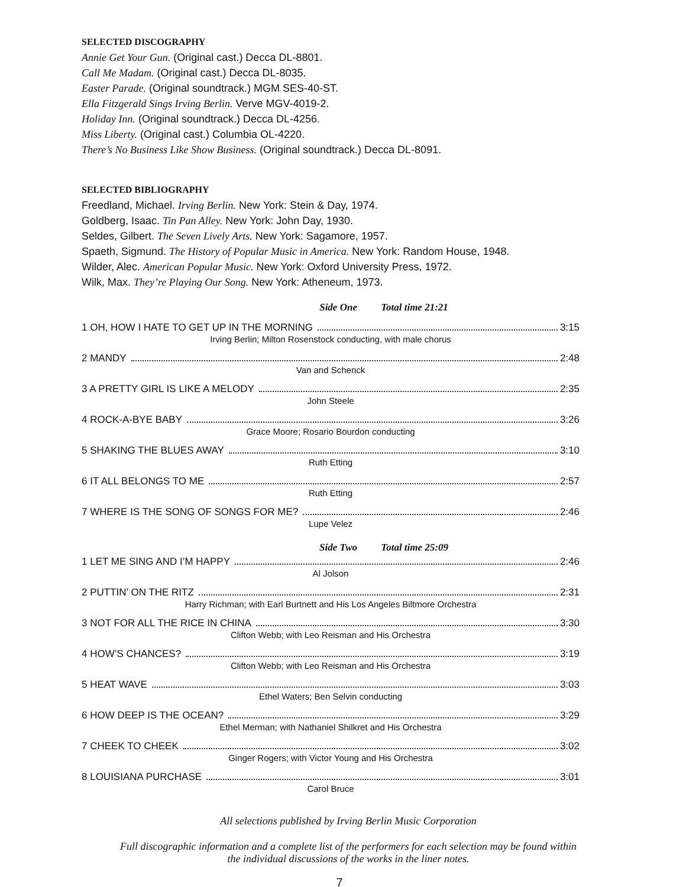SELECTED DISCOGRAPHY
Annie Get Your Gun. (Original cast.) Decca DL-8801.
Call Me Madam. (Original cast.) Decca DL-8035.
Easter Parade. (Original soundtrack.) MGM SES-40-ST.
Ella Fitzgerald Sings Irving Berlin. Verve MGV-4019-2.
Holiday Inn. (Original soundtrack.) Decca DL-4256.
Miss Liberty. (Original cast.) Columbia OL-4220.
There’s No Business Like Show Business. (Original soundtrack.) Decca DL-8091.
SELECTED BIBLIOGRAPHY
Freedland, Michael. Irving Berlin. New York: Stein & Day, 1974.
Goldberg, Isaac. Tin Pan Alley. New York: John Day, 1930.
Seldes, Gilbert. The Seven Lively Arts. New York: Sagamore, 1957.
Spaeth, Sigmund. The History of Popular Music in America. New York: Random House, 1948.
Wilder, Alec. American Popular Music. New York: Oxford University Press, 1972.
Wilk, Max. They’re Playing Our Song. New York: Atheneum, 1973.
Side One Total time 21:21
| 1 OH, HOW I HATE TO GET UP IN THE MORNING 3:15 |
| Irving Berlin; Milton Rosenstock conducting, with male chorus |
| 2 MANDY 2:48 |
| Van and Schenck |
| 3 A PRETTY GIRL IS LIKE A MELODY 2:35 |
| John Steele |
| 4 ROCK-A-BYE BABY 3:26 |
| Grace Moore; Rosario Bourdon conducting |
| 5 SHAKING THE BLUES AWAY 3:10 |
| Ruth Etting |
| 6 IT ALL BELONGS TO ME 2:57 |
| Ruth Etting |
| 7 WHERE IS THE SONG OF SONGS FOR ME? 2:46 |
| Lupe Velez |
Side Two Total time 25:09
| 1 LET ME SING AND I’M HAPPY 2:46 |
| Al Jolson |
| 2 PUTTIN’ ON THE RITZ 2:31 |
| Harry Richman; with Earl Burtnett and His Los Angeles Biltmore Orchestra |
| 3 NOT FOR ALL THE RICE IN CHINA 3:30 |
| Clifton Webb; with Leo Reisman and His Orchestra |
| 4 HOW’S CHANCES? 3:19 |
| Clifton Webb; with Leo Reisman and His Orchestra |
| 5 HEAT WAVE 3:03 |
| Ethel Waters; Ben Selvin conducting |
| 6 HOW DEEP IS THE OCEAN? 3:29 |
| Ethel Merman; with Nathaniel Shilkret and His Orchestra |
| 7 CHEEK TO CHEEK 3:02 |
| Ginger Rogers; with Victor Young and His Orchestra |
| 8 LOUISIANA PURCHASE 3:01 |
| Carol Bruce |
All selections published by Irving Berlin Music Corporation
Full discographic information and a complete list of the performers for each selection may be found within
the individual discussions of the works in the liner notes.
7